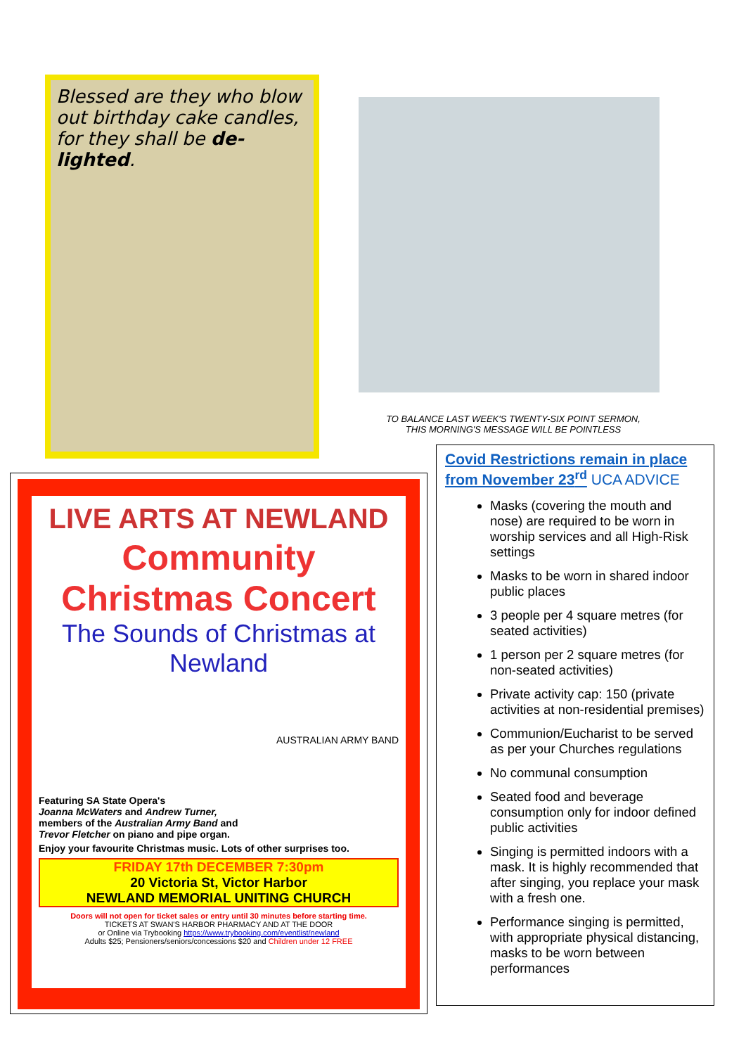Blessed are they who blow out birthday cake candles, for they shall be de-lighted.
TO BALANCE LAST WEEK'S TWENTY-SIX POINT SERMON,
THIS MORNING'S MESSAGE WILL BE POINTLESS
LIVE ARTS AT NEWLAND
Community Christmas Concert
The Sounds of Christmas at Newland
AUSTRALIAN ARMY BAND
Featuring SA State Opera's
Joanna McWaters and Andrew Turner,
members of the Australian Army Band and
Trevor Fletcher on piano and pipe organ.
Enjoy your favourite Christmas music. Lots of other surprises too.
FRIDAY 17th DECEMBER 7:30pm
20 Victoria St, Victor Harbor
NEWLAND MEMORIAL UNITING CHURCH
Doors will not open for ticket sales or entry until 30 minutes before starting time.
TICKETS AT SWAN'S HARBOR PHARMACY AND AT THE DOOR
or Online via Trybooking https://www.trybooking.com/eventlist/newland
Adults $25; Pensioners/seniors/concessions $20 and Children under 12 FREE
Covid Restrictions remain in place from November 23<sup>rd</sup> UCA ADVICE
Masks (covering the mouth and nose) are required to be worn in worship services and all High-Risk settings
Masks to be worn in shared indoor public places
3 people per 4 square metres (for seated activities)
1 person per 2 square metres (for non-seated activities)
Private activity cap: 150 (private activities at non-residential premises)
Communion/Eucharist to be served as per your Churches regulations
No communal consumption
Seated food and beverage consumption only for indoor defined public activities
Singing is permitted indoors with a mask. It is highly recommended that after singing, you replace your mask with a fresh one.
Performance singing is permitted, with appropriate physical distancing, masks to be worn between performances